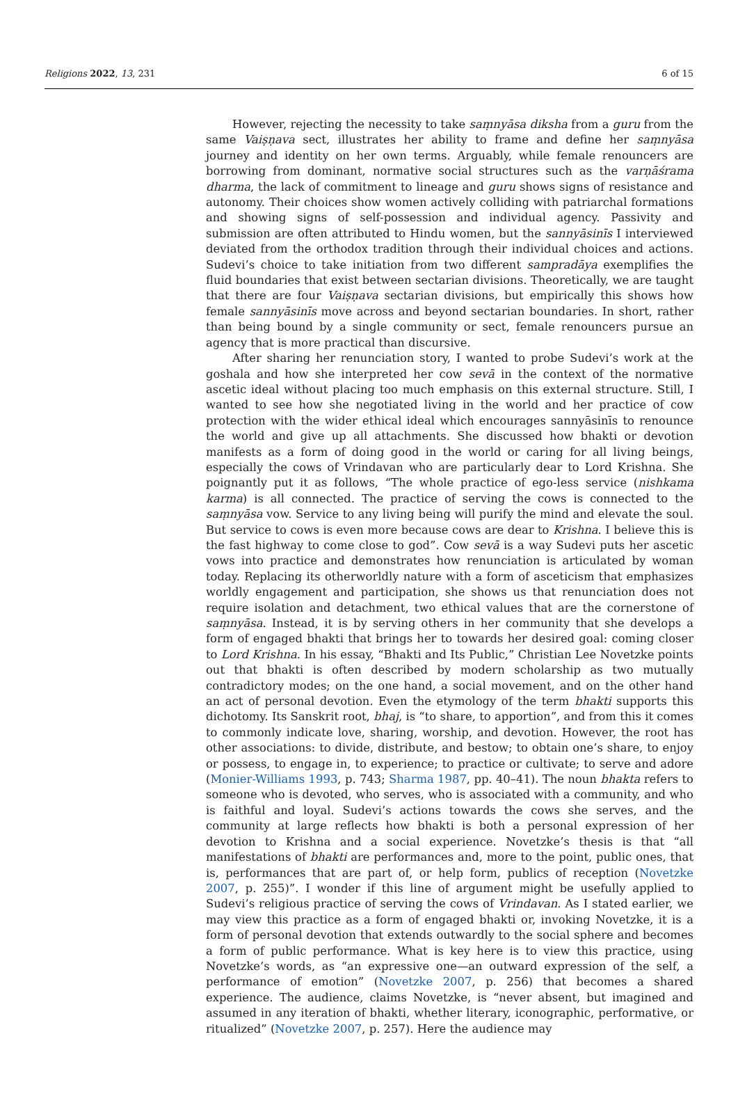Religions 2022, 13, 231 6 of 15
However, rejecting the necessity to take saṃnyāsa diksha from a guru from the same Vaiṣṇava sect, illustrates her ability to frame and define her saṃnyāsa journey and identity on her own terms. Arguably, while female renouncers are borrowing from dominant, normative social structures such as the varṇāśrama dharma, the lack of commitment to lineage and guru shows signs of resistance and autonomy. Their choices show women actively colliding with patriarchal formations and showing signs of self-possession and individual agency. Passivity and submission are often attributed to Hindu women, but the sannyāsinīs I interviewed deviated from the orthodox tradition through their individual choices and actions. Sudevi’s choice to take initiation from two different sampradāya exemplifies the fluid boundaries that exist between sectarian divisions. Theoretically, we are taught that there are four Vaiṣṇava sectarian divisions, but empirically this shows how female sannyāsinīs move across and beyond sectarian boundaries. In short, rather than being bound by a single community or sect, female renouncers pursue an agency that is more practical than discursive.
After sharing her renunciation story, I wanted to probe Sudevi’s work at the goshala and how she interpreted her cow sevā in the context of the normative ascetic ideal without placing too much emphasis on this external structure. Still, I wanted to see how she negotiated living in the world and her practice of cow protection with the wider ethical ideal which encourages sannyāsinīs to renounce the world and give up all attachments. She discussed how bhakti or devotion manifests as a form of doing good in the world or caring for all living beings, especially the cows of Vrindavan who are particularly dear to Lord Krishna. She poignantly put it as follows, “The whole practice of ego-less service (nishkama karma) is all connected. The practice of serving the cows is connected to the saṃnyāsa vow. Service to any living being will purify the mind and elevate the soul. But service to cows is even more because cows are dear to Krishna. I believe this is the fast highway to come close to god”. Cow sevā is a way Sudevi puts her ascetic vows into practice and demonstrates how renunciation is articulated by woman today. Replacing its otherworldly nature with a form of asceticism that emphasizes worldly engagement and participation, she shows us that renunciation does not require isolation and detachment, two ethical values that are the cornerstone of saṃnyāsa. Instead, it is by serving others in her community that she develops a form of engaged bhakti that brings her to towards her desired goal: coming closer to Lord Krishna. In his essay, “Bhakti and Its Public,” Christian Lee Novetzke points out that bhakti is often described by modern scholarship as two mutually contradictory modes; on the one hand, a social movement, and on the other hand an act of personal devotion. Even the etymology of the term bhakti supports this dichotomy. Its Sanskrit root, bhaj, is “to share, to apportion”, and from this it comes to commonly indicate love, sharing, worship, and devotion. However, the root has other associations: to divide, distribute, and bestow; to obtain one’s share, to enjoy or possess, to engage in, to experience; to practice or cultivate; to serve and adore (Monier-Williams 1993, p. 743; Sharma 1987, pp. 40–41). The noun bhakta refers to someone who is devoted, who serves, who is associated with a community, and who is faithful and loyal. Sudevi’s actions towards the cows she serves, and the community at large reflects how bhakti is both a personal expression of her devotion to Krishna and a social experience. Novetzke’s thesis is that “all manifestations of bhakti are performances and, more to the point, public ones, that is, performances that are part of, or help form, publics of reception (Novetzke 2007, p. 255)”. I wonder if this line of argument might be usefully applied to Sudevi’s religious practice of serving the cows of Vrindavan. As I stated earlier, we may view this practice as a form of engaged bhakti or, invoking Novetzke, it is a form of personal devotion that extends outwardly to the social sphere and becomes a form of public performance. What is key here is to view this practice, using Novetzke’s words, as “an expressive one—an outward expression of the self, a performance of emotion” (Novetzke 2007, p. 256) that becomes a shared experience. The audience, claims Novetzke, is “never absent, but imagined and assumed in any iteration of bhakti, whether literary, iconographic, performative, or ritualized” (Novetzke 2007, p. 257). Here the audience may